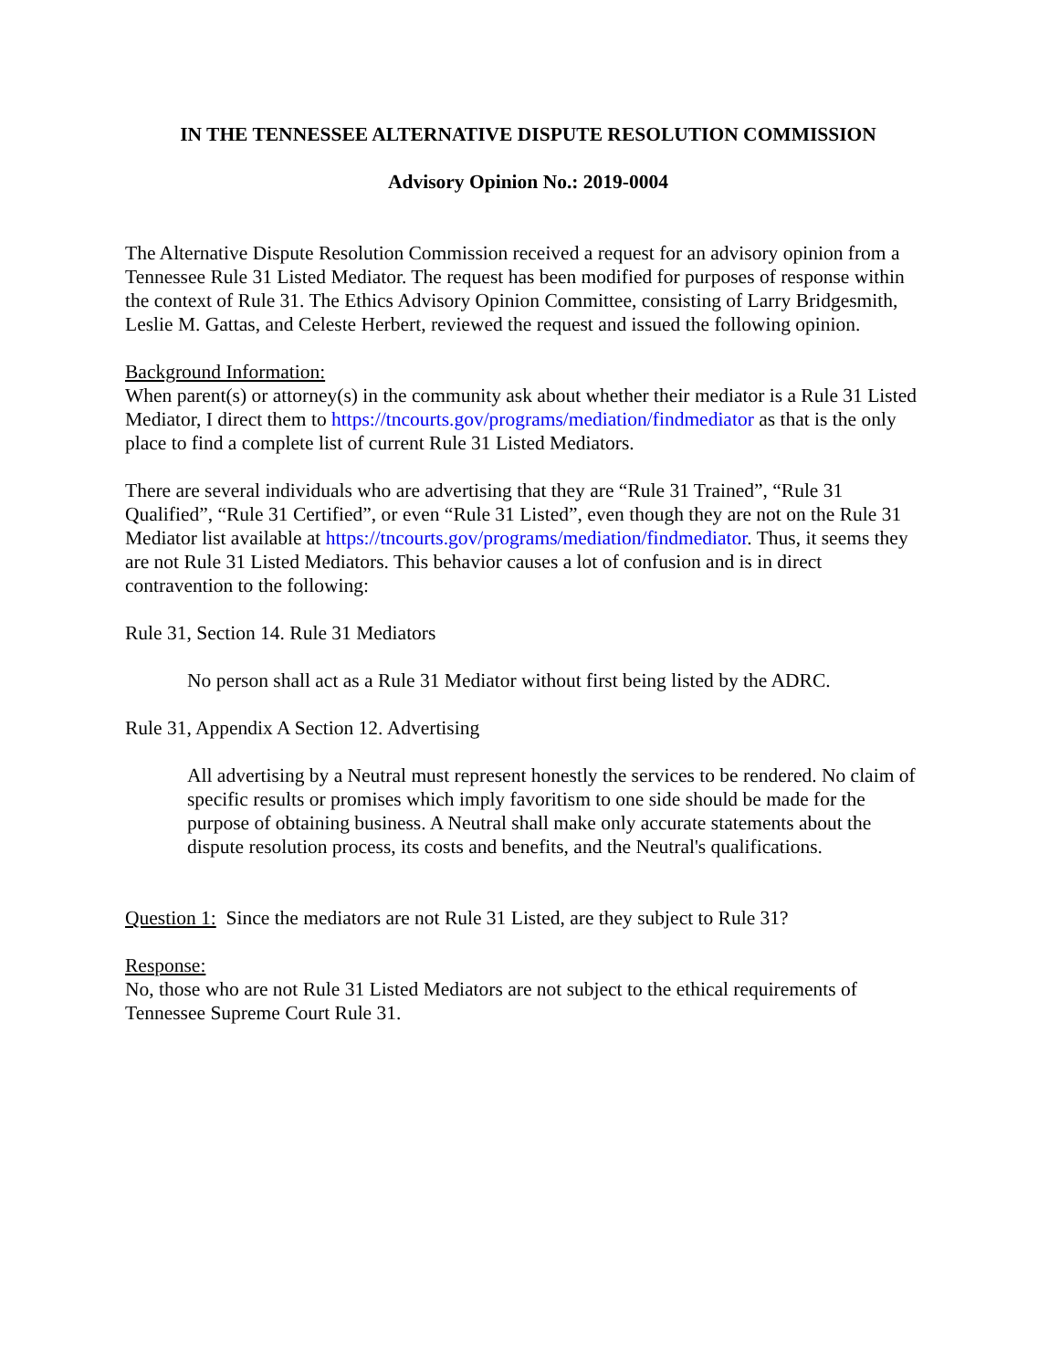IN THE TENNESSEE ALTERNATIVE DISPUTE RESOLUTION COMMISSION
Advisory Opinion No.: 2019-0004
The Alternative Dispute Resolution Commission received a request for an advisory opinion from a Tennessee Rule 31 Listed Mediator. The request has been modified for purposes of response within the context of Rule 31. The Ethics Advisory Opinion Committee, consisting of Larry Bridgesmith, Leslie M. Gattas, and Celeste Herbert, reviewed the request and issued the following opinion.
Background Information:
When parent(s) or attorney(s) in the community ask about whether their mediator is a Rule 31 Listed Mediator, I direct them to https://tncourts.gov/programs/mediation/findmediator as that is the only place to find a complete list of current Rule 31 Listed Mediators.
There are several individuals who are advertising that they are “Rule 31 Trained”, “Rule 31 Qualified”, “Rule 31 Certified”, or even “Rule 31 Listed”, even though they are not on the Rule 31 Mediator list available at https://tncourts.gov/programs/mediation/findmediator. Thus, it seems they are not Rule 31 Listed Mediators. This behavior causes a lot of confusion and is in direct contravention to the following:
Rule 31, Section 14. Rule 31 Mediators
No person shall act as a Rule 31 Mediator without first being listed by the ADRC.
Rule 31, Appendix A Section 12. Advertising
All advertising by a Neutral must represent honestly the services to be rendered. No claim of specific results or promises which imply favoritism to one side should be made for the purpose of obtaining business. A Neutral shall make only accurate statements about the dispute resolution process, its costs and benefits, and the Neutral's qualifications.
Question 1: Since the mediators are not Rule 31 Listed, are they subject to Rule 31?
Response:
No, those who are not Rule 31 Listed Mediators are not subject to the ethical requirements of Tennessee Supreme Court Rule 31.